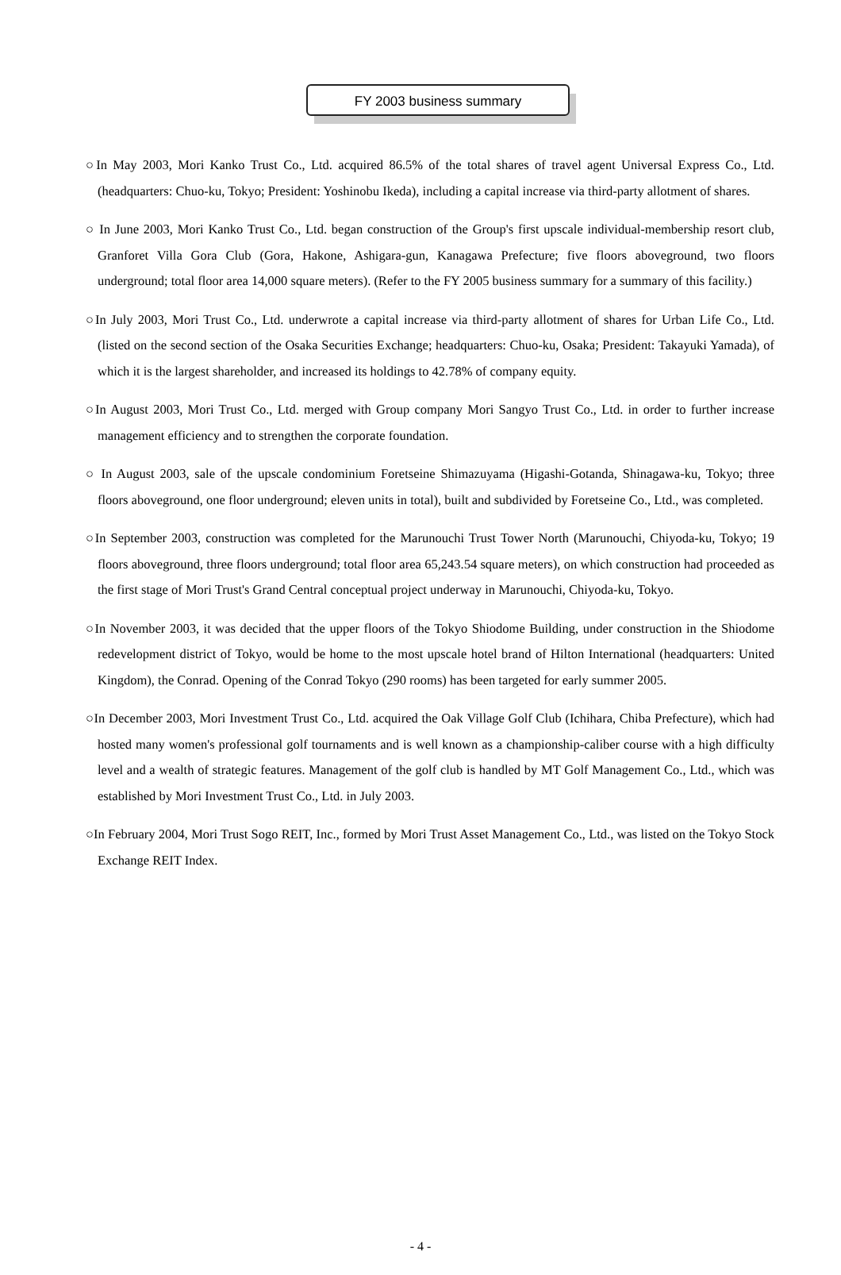FY 2003 business summary
○In May 2003, Mori Kanko Trust Co., Ltd. acquired 86.5% of the total shares of travel agent Universal Express Co., Ltd. (headquarters: Chuo-ku, Tokyo; President: Yoshinobu Ikeda), including a capital increase via third-party allotment of shares.
○ In June 2003, Mori Kanko Trust Co., Ltd. began construction of the Group's first upscale individual-membership resort club, Granforet Villa Gora Club (Gora, Hakone, Ashigara-gun, Kanagawa Prefecture; five floors aboveground, two floors underground; total floor area 14,000 square meters). (Refer to the FY 2005 business summary for a summary of this facility.)
○In July 2003, Mori Trust Co., Ltd. underwrote a capital increase via third-party allotment of shares for Urban Life Co., Ltd. (listed on the second section of the Osaka Securities Exchange; headquarters: Chuo-ku, Osaka; President: Takayuki Yamada), of which it is the largest shareholder, and increased its holdings to 42.78% of company equity.
○In August 2003, Mori Trust Co., Ltd. merged with Group company Mori Sangyo Trust Co., Ltd. in order to further increase management efficiency and to strengthen the corporate foundation.
○ In August 2003, sale of the upscale condominium Foretseine Shimazuyama (Higashi-Gotanda, Shinagawa-ku, Tokyo; three floors aboveground, one floor underground; eleven units in total), built and subdivided by Foretseine Co., Ltd., was completed.
○In September 2003, construction was completed for the Marunouchi Trust Tower North (Marunouchi, Chiyoda-ku, Tokyo; 19 floors aboveground, three floors underground; total floor area 65,243.54 square meters), on which construction had proceeded as the first stage of Mori Trust's Grand Central conceptual project underway in Marunouchi, Chiyoda-ku, Tokyo.
○In November 2003, it was decided that the upper floors of the Tokyo Shiodome Building, under construction in the Shiodome redevelopment district of Tokyo, would be home to the most upscale hotel brand of Hilton International (headquarters: United Kingdom), the Conrad. Opening of the Conrad Tokyo (290 rooms) has been targeted for early summer 2005.
○In December 2003, Mori Investment Trust Co., Ltd. acquired the Oak Village Golf Club (Ichihara, Chiba Prefecture), which had hosted many women's professional golf tournaments and is well known as a championship-caliber course with a high difficulty level and a wealth of strategic features. Management of the golf club is handled by MT Golf Management Co., Ltd., which was established by Mori Investment Trust Co., Ltd. in July 2003.
○In February 2004, Mori Trust Sogo REIT, Inc., formed by Mori Trust Asset Management Co., Ltd., was listed on the Tokyo Stock Exchange REIT Index.
- 4 -